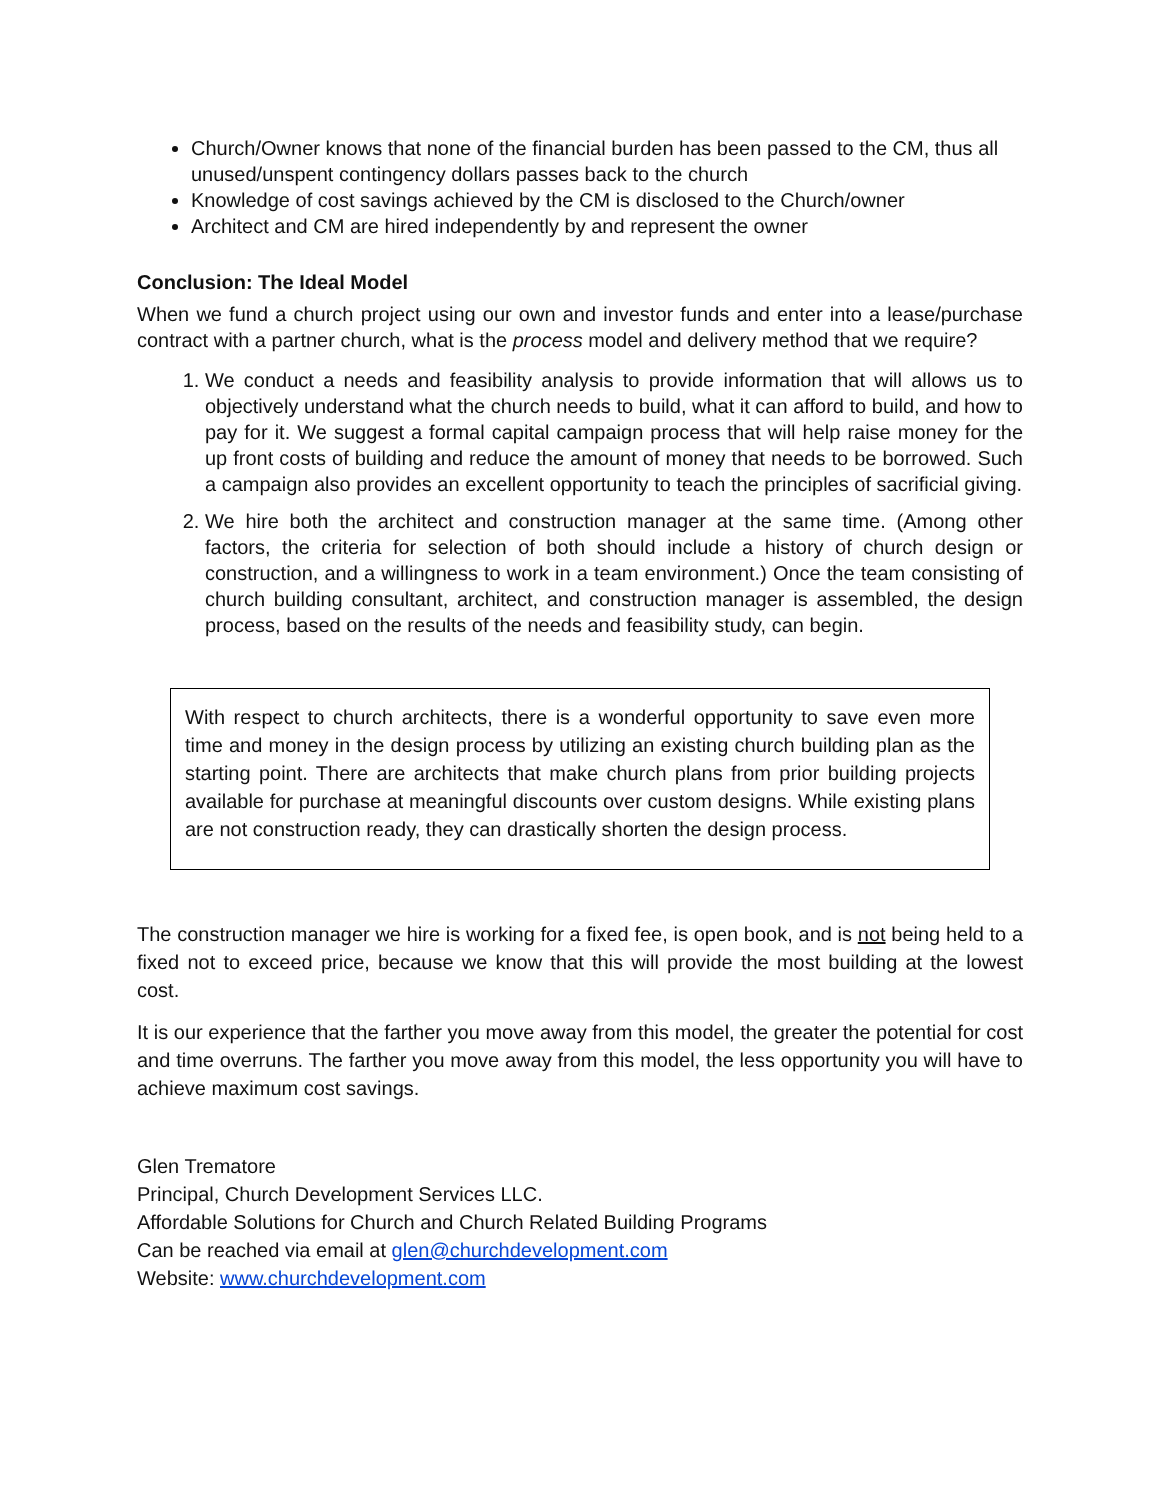Church/Owner knows that none of the financial burden has been passed to the CM, thus all unused/unspent contingency dollars passes back to the church
Knowledge of cost savings achieved by the CM is disclosed to the Church/owner
Architect and CM are hired independently by and represent the owner
Conclusion: The Ideal Model
When we fund a church project using our own and investor funds and enter into a lease/purchase contract with a partner church, what is the process model and delivery method that we require?
1. We conduct a needs and feasibility analysis to provide information that will allows us to objectively understand what the church needs to build, what it can afford to build, and how to pay for it. We suggest a formal capital campaign process that will help raise money for the up front costs of building and reduce the amount of money that needs to be borrowed. Such a campaign also provides an excellent opportunity to teach the principles of sacrificial giving.
2. We hire both the architect and construction manager at the same time. (Among other factors, the criteria for selection of both should include a history of church design or construction, and a willingness to work in a team environment.) Once the team consisting of church building consultant, architect, and construction manager is assembled, the design process, based on the results of the needs and feasibility study, can begin.
With respect to church architects, there is a wonderful opportunity to save even more time and money in the design process by utilizing an existing church building plan as the starting point. There are architects that make church plans from prior building projects available for purchase at meaningful discounts over custom designs. While existing plans are not construction ready, they can drastically shorten the design process.
The construction manager we hire is working for a fixed fee, is open book, and is not being held to a fixed not to exceed price, because we know that this will provide the most building at the lowest cost.
It is our experience that the farther you move away from this model, the greater the potential for cost and time overruns. The farther you move away from this model, the less opportunity you will have to achieve maximum cost savings.
Glen Trematore
Principal, Church Development Services LLC.
Affordable Solutions for Church and Church Related Building Programs
Can be reached via email at glen@churchdevelopment.com
Website: www.churchdevelopment.com